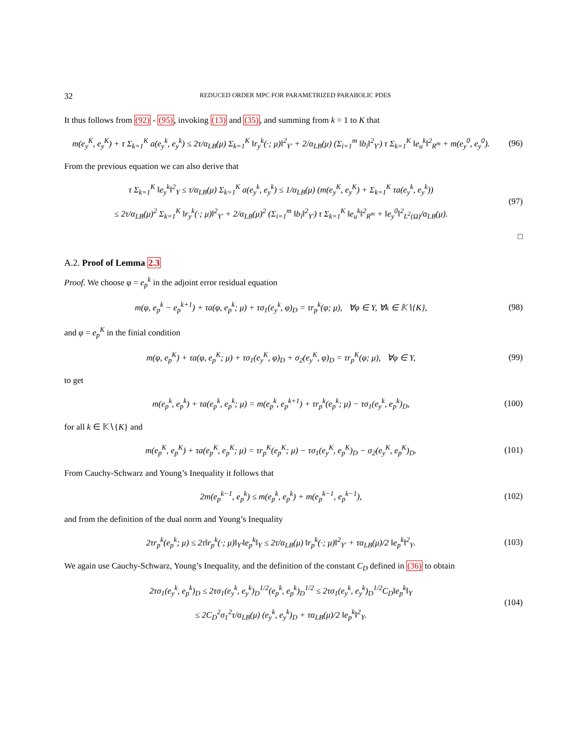32 REDUCED ORDER MPC FOR PARAMETRIZED PARABOLIC PDES
It thus follows from (92) - (95), invoking (13) and (35), and summing from k = 1 to K that
m(e<sub>y</sub><sup>K</sup>, e<sub>y</sub><sup>K</sup>) + τ Σ<sub>k=1</sub><sup>K</sup> a(e<sub>y</sub><sup>k</sup>, e<sub>y</sub><sup>k</sup>) ≤ 2τ/α<sub>LB</sub>(μ) Σ<sub>k=1</sub><sup>K</sup> ‖r<sub>y</sub><sup>k</sup>(·; μ)‖<sup>2</sup><sub>Y′</sub> + 2/α<sub>LB</sub>(μ) (Σ<sub>i=1</sub><sup>m</sup> ‖b<sub>i</sub>‖<sup>2</sup><sub>Y′</sub>) τ Σ<sub>k=1</sub><sup>K</sup> ‖e<sub>u</sub><sup>k</sup>‖<sup>2</sup><sub>R<sup>m</sup></sub> + m(e<sub>y</sub><sup>0</sup>, e<sub>y</sub><sup>0</sup>).
(96)
From the previous equation we can also derive that
τ Σ<sub>k=1</sub><sup>K</sup> ‖e<sub>y</sub><sup>k</sup>‖<sup>2</sup><sub>Y</sub> ≤ τ/α<sub>LB</sub>(μ) Σ<sub>k=1</sub><sup>K</sup> a(e<sub>y</sub><sup>k</sup>, e<sub>y</sub><sup>k</sup>) ≤ 1/α<sub>LB</sub>(μ) (m(e<sub>y</sub><sup>K</sup>, e<sub>y</sub><sup>K</sup>) + Σ<sub>k=1</sub><sup>K</sup> τa(e<sub>y</sub><sup>k</sup>, e<sub>y</sub><sup>k</sup>))
≤ 2τ/α<sub>LB</sub>(μ)<sup>2</sup> Σ<sub>k=1</sub><sup>K</sup> ‖r<sub>y</sub><sup>k</sup>(·; μ)‖<sup>2</sup><sub>Y′</sub> + 2/α<sub>LB</sub>(μ)<sup>2</sup> (Σ<sub>i=1</sub><sup>m</sup> ‖b<sub>i</sub>‖<sup>2</sup><sub>Y′</sub>) τ Σ<sub>k=1</sub><sup>K</sup> ‖e<sub>u</sub><sup>k</sup>‖<sup>2</sup><sub>R<sup>m</sup></sub> + ‖e<sub>y</sub><sup>0</sup>‖<sup>2</sup><sub>L<sup>2</sup>(Ω)</sub>/α<sub>LB</sub>(μ).
(97)
□
A.2. Proof of Lemma 2.3
Proof. We choose φ = e<sub>p</sub><sup>k</sup> in the adjoint error residual equation
m(φ, e<sub>p</sub><sup>k</sup> − e<sub>p</sub><sup>k+1</sup>) + τa(φ, e<sub>p</sub><sup>k</sup>; μ) + τσ<sub>1</sub>(e<sub>y</sub><sup>k</sup>, φ)<sub>D</sub> = τr<sub>p</sub><sup>k</sup>(φ; μ), ∀φ ∈ Y, ∀k ∈ 𝕂∖{K},
(98)
and φ = e<sub>p</sub><sup>K</sup> in the finial condition
m(φ, e<sub>p</sub><sup>K</sup>) + τa(φ, e<sub>p</sub><sup>K</sup>; μ) + τσ<sub>1</sub>(e<sub>y</sub><sup>K</sup>, φ)<sub>D</sub> + σ<sub>2</sub>(e<sub>y</sub><sup>K</sup>, φ)<sub>D</sub> = τr<sub>p</sub><sup>K</sup>(φ; μ), ∀φ ∈ Y,
(99)
to get
m(e<sub>p</sub><sup>k</sup>, e<sub>p</sub><sup>k</sup>) + τa(e<sub>p</sub><sup>k</sup>, e<sub>p</sub><sup>k</sup>; μ) = m(e<sub>p</sub><sup>k</sup>, e<sub>p</sub><sup>k+1</sup>) + τr<sub>p</sub><sup>k</sup>(e<sub>p</sub><sup>k</sup>; μ) − τσ<sub>1</sub>(e<sub>y</sub><sup>k</sup>, e<sub>p</sub><sup>k</sup>)<sub>D</sub>,
(100)
for all k ∈ 𝕂∖{K} and
m(e<sub>p</sub><sup>K</sup>, e<sub>p</sub><sup>K</sup>) + τa(e<sub>p</sub><sup>K</sup>, e<sub>p</sub><sup>K</sup>; μ) = τr<sub>p</sub><sup>K</sup>(e<sub>p</sub><sup>K</sup>; μ) − τσ<sub>1</sub>(e<sub>y</sub><sup>K</sup>, e<sub>p</sub><sup>K</sup>)<sub>D</sub> − σ<sub>2</sub>(e<sub>y</sub><sup>K</sup>, e<sub>p</sub><sup>K</sup>)<sub>D</sub>.
(101)
From Cauchy-Schwarz and Young’s Inequality it follows that
2m(e<sub>p</sub><sup>k−1</sup>, e<sub>p</sub><sup>k</sup>) ≤ m(e<sub>p</sub><sup>k</sup>, e<sub>p</sub><sup>k</sup>) + m(e<sub>p</sub><sup>k−1</sup>, e<sub>p</sub><sup>k−1</sup>),
(102)
and from the definition of the dual norm and Young’s Inequality
2τr<sub>p</sub><sup>k</sup>(e<sub>p</sub><sup>k</sup>; μ) ≤ 2τ‖r<sub>p</sub><sup>k</sup>(·; μ)‖<sub>Y′</sub>‖e<sub>p</sub><sup>k</sup>‖<sub>Y</sub> ≤ 2τ/α<sub>LB</sub>(μ) ‖r<sub>p</sub><sup>k</sup>(·; μ)‖<sup>2</sup><sub>Y′</sub> + τα<sub>LB</sub>(μ)/2 ‖e<sub>p</sub><sup>k</sup>‖<sup>2</sup><sub>Y</sub>.
(103)
We again use Cauchy-Schwarz, Young’s Inequality, and the definition of the constant C<sub>D</sub> defined in (36) to obtain
2τσ<sub>1</sub>(e<sub>y</sub><sup>k</sup>, e<sub>p</sub><sup>k</sup>)<sub>D</sub> ≤ 2τσ<sub>1</sub>(e<sub>y</sub><sup>k</sup>, e<sub>y</sub><sup>k</sup>)<sub>D</sub><sup>1/2</sup>(e<sub>p</sub><sup>k</sup>, e<sub>p</sub><sup>k</sup>)<sub>D</sub><sup>1/2</sup> ≤ 2τσ<sub>1</sub>(e<sub>y</sub><sup>k</sup>, e<sub>y</sub><sup>k</sup>)<sub>D</sub><sup>1/2</sup>C<sub>D</sub>‖e<sub>p</sub><sup>k</sup>‖<sub>Y</sub>
≤ 2C<sub>D</sub><sup>2</sup>σ<sub>1</sub><sup>2</sup>τ/α<sub>LB</sub>(μ) (e<sub>y</sub><sup>k</sup>, e<sub>y</sub><sup>k</sup>)<sub>D</sub> + τα<sub>LB</sub>(μ)/2 ‖e<sub>p</sub><sup>k</sup>‖<sup>2</sup><sub>Y</sub>.
(104)